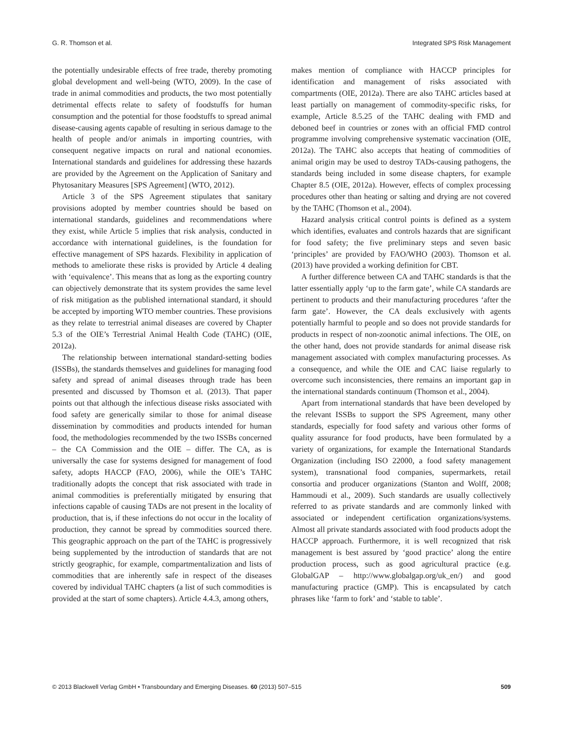G. R. Thomson et al. Integrated SPS Risk Management
the potentially undesirable effects of free trade, thereby promoting global development and well-being (WTO, 2009). In the case of trade in animal commodities and products, the two most potentially detrimental effects relate to safety of foodstuffs for human consumption and the potential for those foodstuffs to spread animal disease-causing agents capable of resulting in serious damage to the health of people and/or animals in importing countries, with consequent negative impacts on rural and national economies. International standards and guidelines for addressing these hazards are provided by the Agreement on the Application of Sanitary and Phytosanitary Measures [SPS Agreement] (WTO, 2012).
Article 3 of the SPS Agreement stipulates that sanitary provisions adopted by member countries should be based on international standards, guidelines and recommendations where they exist, while Article 5 implies that risk analysis, conducted in accordance with international guidelines, is the foundation for effective management of SPS hazards. Flexibility in application of methods to ameliorate these risks is provided by Article 4 dealing with ‘equivalence’. This means that as long as the exporting country can objectively demonstrate that its system provides the same level of risk mitigation as the published international standard, it should be accepted by importing WTO member countries. These provisions as they relate to terrestrial animal diseases are covered by Chapter 5.3 of the OIE’s Terrestrial Animal Health Code (TAHC) (OIE, 2012a).
The relationship between international standard-setting bodies (ISSBs), the standards themselves and guidelines for managing food safety and spread of animal diseases through trade has been presented and discussed by Thomson et al. (2013). That paper points out that although the infectious disease risks associated with food safety are generically similar to those for animal disease dissemination by commodities and products intended for human food, the methodologies recommended by the two ISSBs concerned – the CA Commission and the OIE – differ. The CA, as is universally the case for systems designed for management of food safety, adopts HACCP (FAO, 2006), while the OIE’s TAHC traditionally adopts the concept that risk associated with trade in animal commodities is preferentially mitigated by ensuring that infections capable of causing TADs are not present in the locality of production, that is, if these infections do not occur in the locality of production, they cannot be spread by commodities sourced there. This geographic approach on the part of the TAHC is progressively being supplemented by the introduction of standards that are not strictly geographic, for example, compartmentalization and lists of commodities that are inherently safe in respect of the diseases covered by individual TAHC chapters (a list of such commodities is provided at the start of some chapters). Article 4.4.3, among others,
makes mention of compliance with HACCP principles for identification and management of risks associated with compartments (OIE, 2012a). There are also TAHC articles based at least partially on management of commodity-specific risks, for example, Article 8.5.25 of the TAHC dealing with FMD and deboned beef in countries or zones with an official FMD control programme involving comprehensive systematic vaccination (OIE, 2012a). The TAHC also accepts that heating of commodities of animal origin may be used to destroy TADs-causing pathogens, the standards being included in some disease chapters, for example Chapter 8.5 (OIE, 2012a). However, effects of complex processing procedures other than heating or salting and drying are not covered by the TAHC (Thomson et al., 2004).
Hazard analysis critical control points is defined as a system which identifies, evaluates and controls hazards that are significant for food safety; the five preliminary steps and seven basic ‘principles’ are provided by FAO/WHO (2003). Thomson et al. (2013) have provided a working definition for CBT.
A further difference between CA and TAHC standards is that the latter essentially apply ‘up to the farm gate’, while CA standards are pertinent to products and their manufacturing procedures ‘after the farm gate’. However, the CA deals exclusively with agents potentially harmful to people and so does not provide standards for products in respect of non-zoonotic animal infections. The OIE, on the other hand, does not provide standards for animal disease risk management associated with complex manufacturing processes. As a consequence, and while the OIE and CAC liaise regularly to overcome such inconsistencies, there remains an important gap in the international standards continuum (Thomson et al., 2004).
Apart from international standards that have been developed by the relevant ISSBs to support the SPS Agreement, many other standards, especially for food safety and various other forms of quality assurance for food products, have been formulated by a variety of organizations, for example the International Standards Organization (including ISO 22000, a food safety management system), transnational food companies, supermarkets, retail consortia and producer organizations (Stanton and Wolff, 2008; Hammoudi et al., 2009). Such standards are usually collectively referred to as private standards and are commonly linked with associated or independent certification organizations/systems. Almost all private standards associated with food products adopt the HACCP approach. Furthermore, it is well recognized that risk management is best assured by ‘good practice’ along the entire production process, such as good agricultural practice (e.g. GlobalGAP – http://www.globalgap.org/uk_en/) and good manufacturing practice (GMP). This is encapsulated by catch phrases like ‘farm to fork’ and ‘stable to table’.
© 2013 Blackwell Verlag GmbH • Transboundary and Emerging Diseases. 60 (2013) 507–515 509